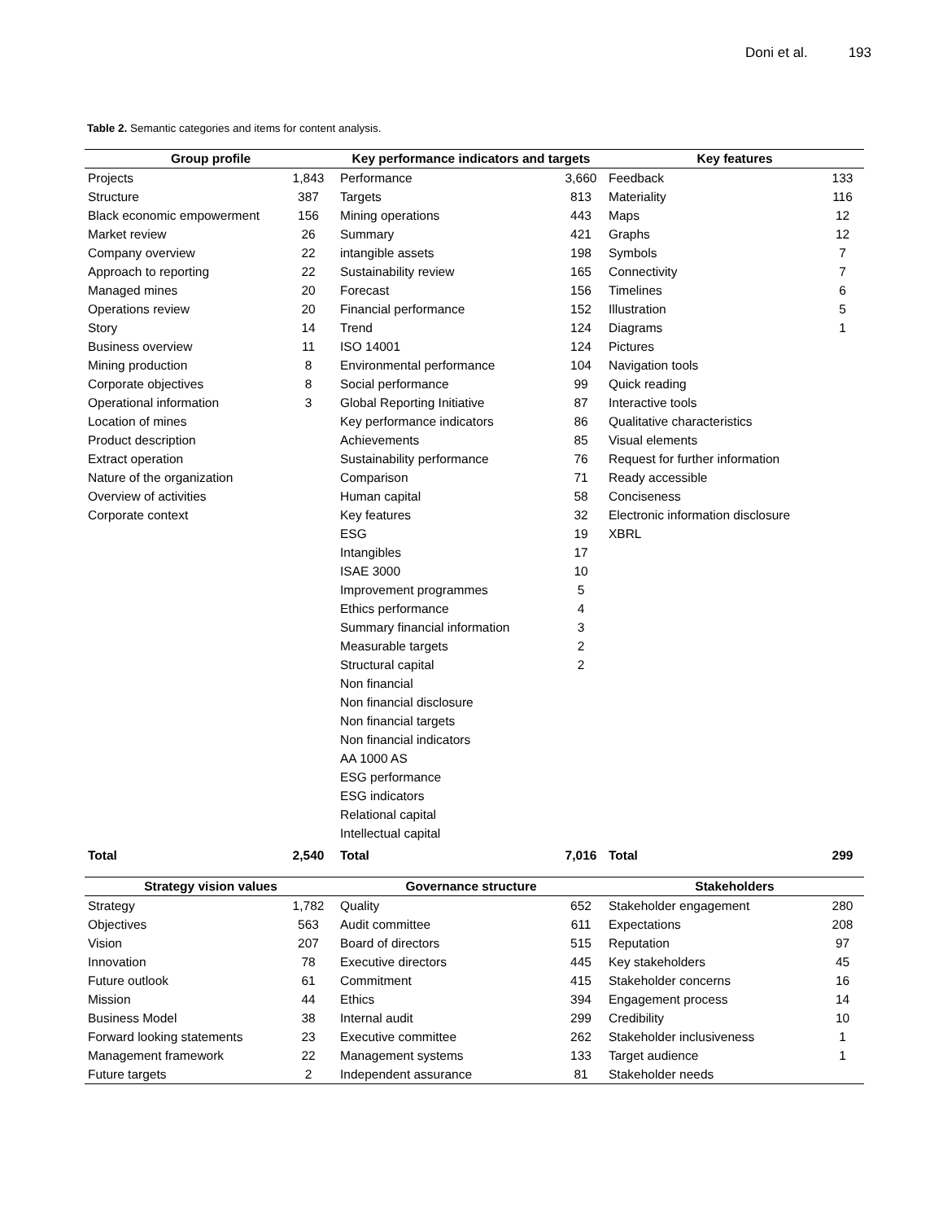Doni et al. 193
Table 2. Semantic categories and items for content analysis.
| Group profile | | Key performance indicators and targets | | Key features | |
| --- | --- | --- | --- | --- | --- |
| Projects | 1,843 | Performance | 3,660 | Feedback | 133 |
| Structure | 387 | Targets | 813 | Materiality | 116 |
| Black economic empowerment | 156 | Mining operations | 443 | Maps | 12 |
| Market review | 26 | Summary | 421 | Graphs | 12 |
| Company overview | 22 | intangible assets | 198 | Symbols | 7 |
| Approach to reporting | 22 | Sustainability review | 165 | Connectivity | 7 |
| Managed mines | 20 | Forecast | 156 | Timelines | 6 |
| Operations review | 20 | Financial performance | 152 | Illustration | 5 |
| Story | 14 | Trend | 124 | Diagrams | 1 |
| Business overview | 11 | ISO 14001 | 124 | Pictures | |
| Mining production | 8 | Environmental performance | 104 | Navigation tools | |
| Corporate objectives | 8 | Social performance | 99 | Quick reading | |
| Operational information | 3 | Global Reporting Initiative | 87 | Interactive tools | |
| Location of mines | | Key performance indicators | 86 | Qualitative characteristics | |
| Product description | | Achievements | 85 | Visual elements | |
| Extract operation | | Sustainability performance | 76 | Request for further information | |
| Nature of the organization | | Comparison | 71 | Ready accessible | |
| Overview of activities | | Human capital | 58 | Conciseness | |
| Corporate context | | Key features | 32 | Electronic information disclosure | |
| | | ESG | 19 | XBRL | |
| | | Intangibles | 17 | | |
| | | ISAE 3000 | 10 | | |
| | | Improvement programmes | 5 | | |
| | | Ethics performance | 4 | | |
| | | Summary financial information | 3 | | |
| | | Measurable targets | 2 | | |
| | | Structural capital | 2 | | |
| | | Non financial | | | |
| | | Non financial disclosure | | | |
| | | Non financial targets | | | |
| | | Non financial indicators | | | |
| | | AA 1000 AS | | | |
| | | ESG performance | | | |
| | | ESG indicators | | | |
| | | Relational capital | | | |
| | | Intellectual capital | | | |
| Total | 2,540 | Total | 7,016 | Total | 299 |
| Strategy vision values | | Governance structure | | Stakeholders | |
| Strategy | 1,782 | Quality | 652 | Stakeholder engagement | 280 |
| Objectives | 563 | Audit committee | 611 | Expectations | 208 |
| Vision | 207 | Board of directors | 515 | Reputation | 97 |
| Innovation | 78 | Executive directors | 445 | Key stakeholders | 45 |
| Future outlook | 61 | Commitment | 415 | Stakeholder concerns | 16 |
| Mission | 44 | Ethics | 394 | Engagement process | 14 |
| Business Model | 38 | Internal audit | 299 | Credibility | 10 |
| Forward looking statements | 23 | Executive committee | 262 | Stakeholder inclusiveness | 1 |
| Management framework | 22 | Management systems | 133 | Target audience | 1 |
| Future targets | 2 | Independent assurance | 81 | Stakeholder needs | |